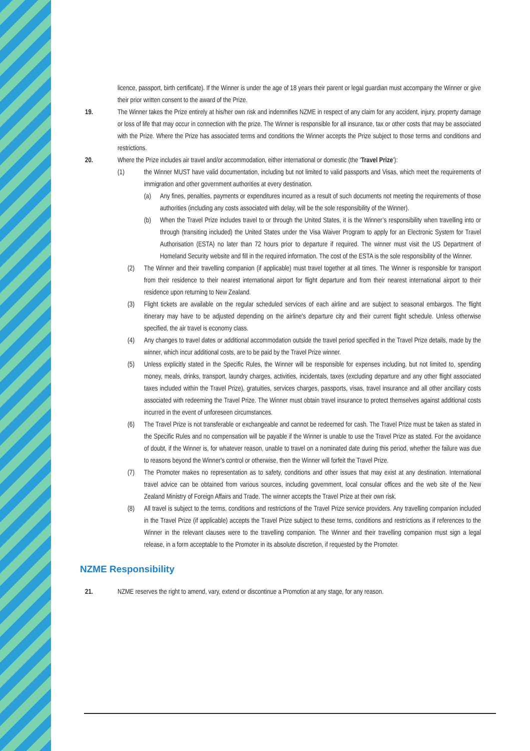licence, passport, birth certificate). If the Winner is under the age of 18 years their parent or legal guardian must accompany the Winner or give their prior written consent to the award of the Prize.
19. The Winner takes the Prize entirely at his/her own risk and indemnifies NZME in respect of any claim for any accident, injury, property damage or loss of life that may occur in connection with the prize. The Winner is responsible for all insurance, tax or other costs that may be associated with the Prize. Where the Prize has associated terms and conditions the Winner accepts the Prize subject to those terms and conditions and restrictions.
20. Where the Prize includes air travel and/or accommodation, either international or domestic (the ‘Travel Prize’):
(1) the Winner MUST have valid documentation, including but not limited to valid passports and Visas, which meet the requirements of immigration and other government authorities at every destination.
(a) Any fines, penalties, payments or expenditures incurred as a result of such documents not meeting the requirements of those authorities (including any costs associated with delay, will be the sole responsibility of the Winner).
(b) When the Travel Prize includes travel to or through the United States, it is the Winner’s responsibility when travelling into or through (transiting included) the United States under the Visa Waiver Program to apply for an Electronic System for Travel Authorisation (ESTA) no later than 72 hours prior to departure if required. The winner must visit the US Department of Homeland Security website and fill in the required information. The cost of the ESTA is the sole responsibility of the Winner.
(2) The Winner and their travelling companion (if applicable) must travel together at all times. The Winner is responsible for transport from their residence to their nearest international airport for flight departure and from their nearest international airport to their residence upon returning to New Zealand.
(3) Flight tickets are available on the regular scheduled services of each airline and are subject to seasonal embargos. The flight itinerary may have to be adjusted depending on the airline's departure city and their current flight schedule. Unless otherwise specified, the air travel is economy class.
(4) Any changes to travel dates or additional accommodation outside the travel period specified in the Travel Prize details, made by the winner, which incur additional costs, are to be paid by the Travel Prize winner.
(5) Unless explicitly stated in the Specific Rules, the Winner will be responsible for expenses including, but not limited to, spending money, meals, drinks, transport, laundry charges, activities, incidentals, taxes (excluding departure and any other flight associated taxes included within the Travel Prize), gratuities, services charges, passports, visas, travel insurance and all other ancillary costs associated with redeeming the Travel Prize. The Winner must obtain travel insurance to protect themselves against additional costs incurred in the event of unforeseen circumstances.
(6) The Travel Prize is not transferable or exchangeable and cannot be redeemed for cash. The Travel Prize must be taken as stated in the Specific Rules and no compensation will be payable if the Winner is unable to use the Travel Prize as stated. For the avoidance of doubt, if the Winner is, for whatever reason, unable to travel on a nominated date during this period, whether the failure was due to reasons beyond the Winner's control or otherwise, then the Winner will forfeit the Travel Prize.
(7) The Promoter makes no representation as to safety, conditions and other issues that may exist at any destination. International travel advice can be obtained from various sources, including government, local consular offices and the web site of the New Zealand Ministry of Foreign Affairs and Trade. The winner accepts the Travel Prize at their own risk.
(8) All travel is subject to the terms, conditions and restrictions of the Travel Prize service providers. Any travelling companion included in the Travel Prize (if applicable) accepts the Travel Prize subject to these terms, conditions and restrictions as if references to the Winner in the relevant clauses were to the travelling companion. The Winner and their travelling companion must sign a legal release, in a form acceptable to the Promoter in its absolute discretion, if requested by the Promoter.
NZME Responsibility
21. NZME reserves the right to amend, vary, extend or discontinue a Promotion at any stage, for any reason.